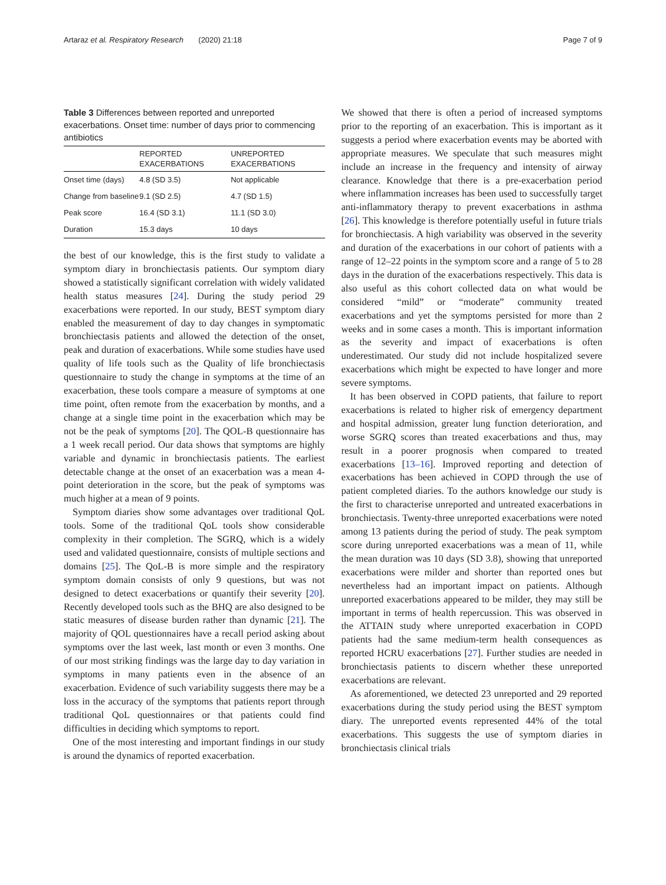Artaraz et al. Respiratory Research (2020) 21:18 Page 7 of 9
Table 3 Differences between reported and unreported exacerbations. Onset time: number of days prior to commencing antibiotics
| | REPORTED EXACERBATIONS | UNREPORTED EXACERBATIONS |
| --- | --- | --- |
| Onset time (days) | 4.8 (SD 3.5) | Not applicable |
| Change from baseline | 9.1 (SD 2.5) | 4.7 (SD 1.5) |
| Peak score | 16.4 (SD 3.1) | 11.1 (SD 3.0) |
| Duration | 15.3 days | 10 days |
the best of our knowledge, this is the first study to validate a symptom diary in bronchiectasis patients. Our symptom diary showed a statistically significant correlation with widely validated health status measures [24]. During the study period 29 exacerbations were reported. In our study, BEST symptom diary enabled the measurement of day to day changes in symptomatic bronchiectasis patients and allowed the detection of the onset, peak and duration of exacerbations. While some studies have used quality of life tools such as the Quality of life bronchiectasis questionnaire to study the change in symptoms at the time of an exacerbation, these tools compare a measure of symptoms at one time point, often remote from the exacerbation by months, and a change at a single time point in the exacerbation which may be not be the peak of symptoms [20]. The QOL-B questionnaire has a 1 week recall period. Our data shows that symptoms are highly variable and dynamic in bronchiectasis patients. The earliest detectable change at the onset of an exacerbation was a mean 4-point deterioration in the score, but the peak of symptoms was much higher at a mean of 9 points.
Symptom diaries show some advantages over traditional QoL tools. Some of the traditional QoL tools show considerable complexity in their completion. The SGRQ, which is a widely used and validated questionnaire, consists of multiple sections and domains [25]. The QoL-B is more simple and the respiratory symptom domain consists of only 9 questions, but was not designed to detect exacerbations or quantify their severity [20]. Recently developed tools such as the BHQ are also designed to be static measures of disease burden rather than dynamic [21]. The majority of QOL questionnaires have a recall period asking about symptoms over the last week, last month or even 3 months. One of our most striking findings was the large day to day variation in symptoms in many patients even in the absence of an exacerbation. Evidence of such variability suggests there may be a loss in the accuracy of the symptoms that patients report through traditional QoL questionnaires or that patients could find difficulties in deciding which symptoms to report.
One of the most interesting and important findings in our study is around the dynamics of reported exacerbation.
We showed that there is often a period of increased symptoms prior to the reporting of an exacerbation. This is important as it suggests a period where exacerbation events may be aborted with appropriate measures. We speculate that such measures might include an increase in the frequency and intensity of airway clearance. Knowledge that there is a pre-exacerbation period where inflammation increases has been used to successfully target anti-inflammatory therapy to prevent exacerbations in asthma [26]. This knowledge is therefore potentially useful in future trials for bronchiectasis. A high variability was observed in the severity and duration of the exacerbations in our cohort of patients with a range of 12–22 points in the symptom score and a range of 5 to 28 days in the duration of the exacerbations respectively. This data is also useful as this cohort collected data on what would be considered “mild” or “moderate” community treated exacerbations and yet the symptoms persisted for more than 2 weeks and in some cases a month. This is important information as the severity and impact of exacerbations is often underestimated. Our study did not include hospitalized severe exacerbations which might be expected to have longer and more severe symptoms.
It has been observed in COPD patients, that failure to report exacerbations is related to higher risk of emergency department and hospital admission, greater lung function deterioration, and worse SGRQ scores than treated exacerbations and thus, may result in a poorer prognosis when compared to treated exacerbations [13–16]. Improved reporting and detection of exacerbations has been achieved in COPD through the use of patient completed diaries. To the authors knowledge our study is the first to characterise unreported and untreated exacerbations in bronchiectasis. Twenty-three unreported exacerbations were noted among 13 patients during the period of study. The peak symptom score during unreported exacerbations was a mean of 11, while the mean duration was 10 days (SD 3.8), showing that unreported exacerbations were milder and shorter than reported ones but nevertheless had an important impact on patients. Although unreported exacerbations appeared to be milder, they may still be important in terms of health repercussion. This was observed in the ATTAIN study where unreported exacerbation in COPD patients had the same medium-term health consequences as reported HCRU exacerbations [27]. Further studies are needed in bronchiectasis patients to discern whether these unreported exacerbations are relevant.
As aforementioned, we detected 23 unreported and 29 reported exacerbations during the study period using the BEST symptom diary. The unreported events represented 44% of the total exacerbations. This suggests the use of symptom diaries in bronchiectasis clinical trials